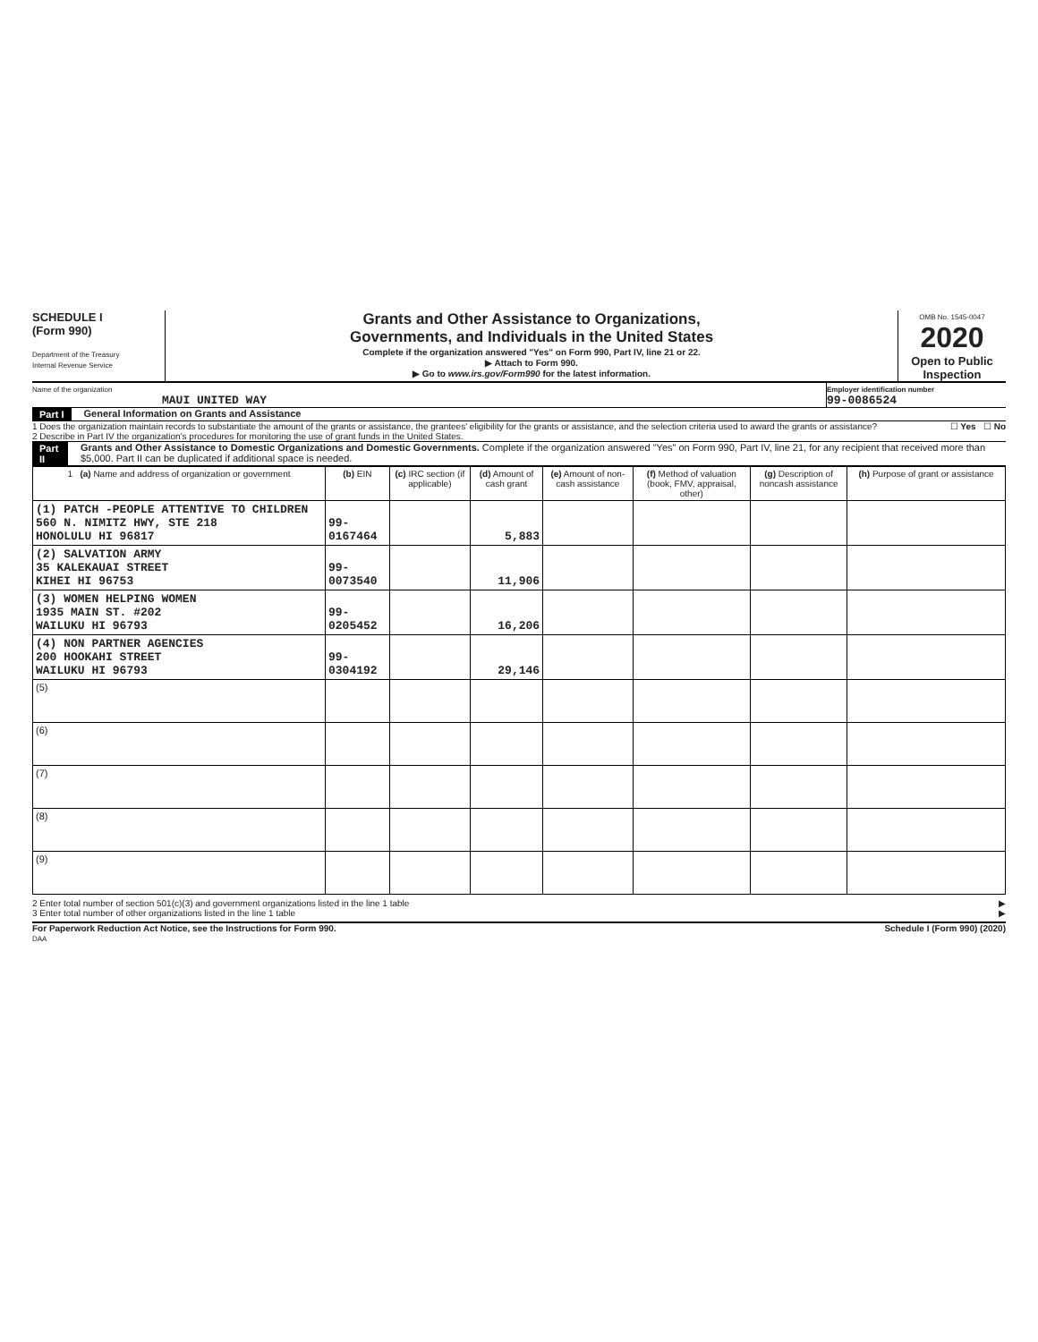SCHEDULE I
(Form 990)
Department of the Treasury
Internal Revenue Service
Grants and Other Assistance to Organizations,
Governments, and Individuals in the United States
Complete if the organization answered "Yes" on Form 990, Part IV, line 21 or 22.
▶ Attach to Form 990.
▶ Go to www.irs.gov/Form990 for the latest information.
OMB No. 1545-0047
2020
Open to Public Inspection
Name of the organization
MAUI UNITED WAY
Employer identification number
99-0086524
Part I General Information on Grants and Assistance
1 Does the organization maintain records to substantiate the amount of the grants or assistance, the grantees' eligibility for the grants or assistance, and the selection criteria used to award the grants or assistance? ☐ Yes ☐ No
2 Describe in Part IV the organization's procedures for monitoring the use of grant funds in the United States.
Part II Grants and Other Assistance to Domestic Organizations and Domestic Governments. Complete if the organization answered "Yes" on Form 990, Part IV, line 21, for any recipient that received more than $5,000. Part II can be duplicated if additional space is needed.
| 1 (a) Name and address of organization or government | (b) EIN | (c) IRC section (if applicable) | (d) Amount of cash grant | (e) Amount of non-cash assistance | (f) Method of valuation (book, FMV, appraisal, other) | (g) Description of noncash assistance | (h) Purpose of grant or assistance |
| --- | --- | --- | --- | --- | --- | --- | --- |
| (1) PATCH -PEOPLE ATTENTIVE TO CHILDREN 560 N. NIMITZ HWY, STE 218 HONOLULU HI 96817 | 99-0167464 | | 5,883 | | | | |
| (2) SALVATION ARMY 35 KALEKAUAI STREET KIHEI HI 96753 | 99-0073540 | | 11,906 | | | | |
| (3) WOMEN HELPING WOMEN 1935 MAIN ST. #202 WAILUKU HI 96793 | 99-0205452 | | 16,206 | | | | |
| (4) NON PARTNER AGENCIES 200 HOOKAHI STREET WAILUKU HI 96793 | 99-0304192 | | 29,146 | | | | |
| (5) | | | | | | | |
| (6) | | | | | | | |
| (7) | | | | | | | |
| (8) | | | | | | | |
| (9) | | | | | | | |
2 Enter total number of section 501(c)(3) and government organizations listed in the line 1 table ▶
3 Enter total number of other organizations listed in the line 1 table ▶
For Paperwork Reduction Act Notice, see the Instructions for Form 990. Schedule I (Form 990) (2020)
DAA